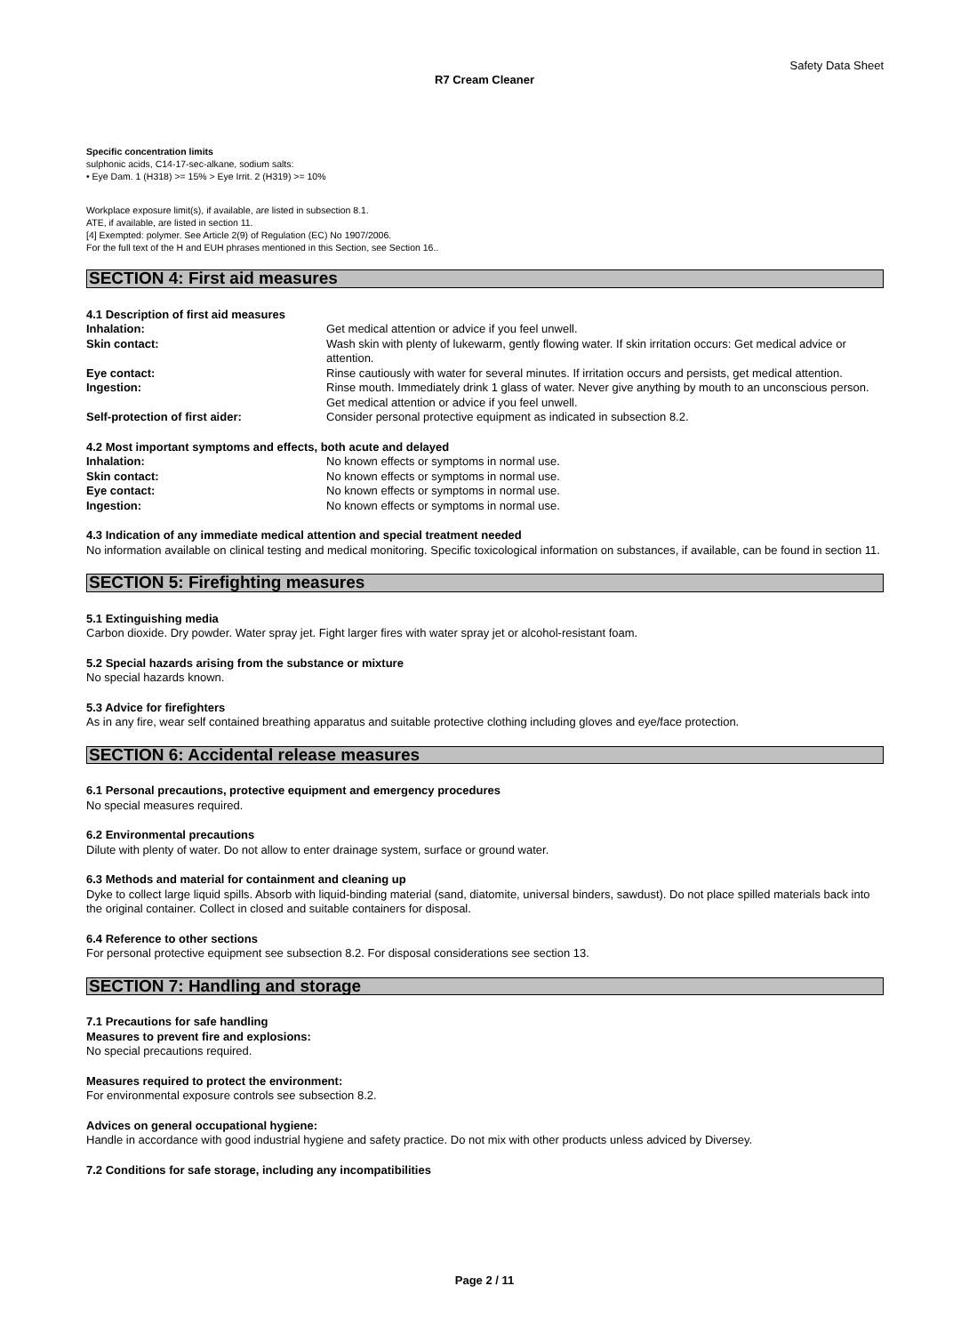Safety Data Sheet
R7 Cream Cleaner
Specific concentration limits
sulphonic acids, C14-17-sec-alkane, sodium salts:
• Eye Dam. 1 (H318) >= 15% > Eye Irrit. 2 (H319) >= 10%
Workplace exposure limit(s), if available, are listed in subsection 8.1.
ATE, if available, are listed in section 11.
[4] Exempted: polymer. See Article 2(9) of Regulation (EC) No 1907/2006.
For the full text of the H and EUH phrases mentioned in this Section, see Section 16..
SECTION 4: First aid measures
4.1 Description of first aid measures
Inhalation: Get medical attention or advice if you feel unwell.
Skin contact: Wash skin with plenty of lukewarm, gently flowing water. If skin irritation occurs: Get medical advice or attention.
Eye contact: Rinse cautiously with water for several minutes. If irritation occurs and persists, get medical attention.
Ingestion: Rinse mouth. Immediately drink 1 glass of water. Never give anything by mouth to an unconscious person. Get medical attention or advice if you feel unwell.
Self-protection of first aider: Consider personal protective equipment as indicated in subsection 8.2.
4.2 Most important symptoms and effects, both acute and delayed
Inhalation: No known effects or symptoms in normal use.
Skin contact: No known effects or symptoms in normal use.
Eye contact: No known effects or symptoms in normal use.
Ingestion: No known effects or symptoms in normal use.
4.3 Indication of any immediate medical attention and special treatment needed
No information available on clinical testing and medical monitoring. Specific toxicological information on substances, if available, can be found in section 11.
SECTION 5: Firefighting measures
5.1 Extinguishing media
Carbon dioxide. Dry powder. Water spray jet. Fight larger fires with water spray jet or alcohol-resistant foam.
5.2 Special hazards arising from the substance or mixture
No special hazards known.
5.3 Advice for firefighters
As in any fire, wear self contained breathing apparatus and suitable protective clothing including gloves and eye/face protection.
SECTION 6: Accidental release measures
6.1 Personal precautions, protective equipment and emergency procedures
No special measures required.
6.2 Environmental precautions
Dilute with plenty of water. Do not allow to enter drainage system, surface or ground water.
6.3 Methods and material for containment and cleaning up
Dyke to collect large liquid spills. Absorb with liquid-binding material (sand, diatomite, universal binders, sawdust). Do not place spilled materials back into the original container. Collect in closed and suitable containers for disposal.
6.4 Reference to other sections
For personal protective equipment see subsection 8.2. For disposal considerations see section 13.
SECTION 7: Handling and storage
7.1 Precautions for safe handling
Measures to prevent fire and explosions:
No special precautions required.
Measures required to protect the environment:
For environmental exposure controls see subsection 8.2.
Advices on general occupational hygiene:
Handle in accordance with good industrial hygiene and safety practice. Do not mix with other products unless adviced by Diversey.
7.2 Conditions for safe storage, including any incompatibilities
Page 2 / 11